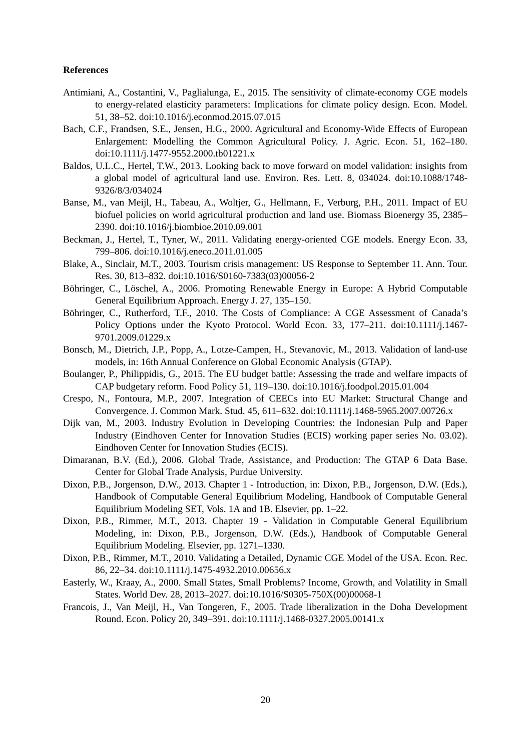References
Antimiani, A., Costantini, V., Paglialunga, E., 2015. The sensitivity of climate-economy CGE models to energy-related elasticity parameters: Implications for climate policy design. Econ. Model. 51, 38–52. doi:10.1016/j.econmod.2015.07.015
Bach, C.F., Frandsen, S.E., Jensen, H.G., 2000. Agricultural and Economy-Wide Effects of European Enlargement: Modelling the Common Agricultural Policy. J. Agric. Econ. 51, 162–180. doi:10.1111/j.1477-9552.2000.tb01221.x
Baldos, U.L.C., Hertel, T.W., 2013. Looking back to move forward on model validation: insights from a global model of agricultural land use. Environ. Res. Lett. 8, 034024. doi:10.1088/1748-9326/8/3/034024
Banse, M., van Meijl, H., Tabeau, A., Woltjer, G., Hellmann, F., Verburg, P.H., 2011. Impact of EU biofuel policies on world agricultural production and land use. Biomass Bioenergy 35, 2385–2390. doi:10.1016/j.biombioe.2010.09.001
Beckman, J., Hertel, T., Tyner, W., 2011. Validating energy-oriented CGE models. Energy Econ. 33, 799–806. doi:10.1016/j.eneco.2011.01.005
Blake, A., Sinclair, M.T., 2003. Tourism crisis management: US Response to September 11. Ann. Tour. Res. 30, 813–832. doi:10.1016/S0160-7383(03)00056-2
Böhringer, C., Löschel, A., 2006. Promoting Renewable Energy in Europe: A Hybrid Computable General Equilibrium Approach. Energy J. 27, 135–150.
Böhringer, C., Rutherford, T.F., 2010. The Costs of Compliance: A CGE Assessment of Canada’s Policy Options under the Kyoto Protocol. World Econ. 33, 177–211. doi:10.1111/j.1467-9701.2009.01229.x
Bonsch, M., Dietrich, J.P., Popp, A., Lotze-Campen, H., Stevanovic, M., 2013. Validation of land-use models, in: 16th Annual Conference on Global Economic Analysis (GTAP).
Boulanger, P., Philippidis, G., 2015. The EU budget battle: Assessing the trade and welfare impacts of CAP budgetary reform. Food Policy 51, 119–130. doi:10.1016/j.foodpol.2015.01.004
Crespo, N., Fontoura, M.P., 2007. Integration of CEECs into EU Market: Structural Change and Convergence. J. Common Mark. Stud. 45, 611–632. doi:10.1111/j.1468-5965.2007.00726.x
Dijk van, M., 2003. Industry Evolution in Developing Countries: the Indonesian Pulp and Paper Industry (Eindhoven Center for Innovation Studies (ECIS) working paper series No. 03.02). Eindhoven Center for Innovation Studies (ECIS).
Dimaranan, B.V. (Ed.), 2006. Global Trade, Assistance, and Production: The GTAP 6 Data Base. Center for Global Trade Analysis, Purdue University.
Dixon, P.B., Jorgenson, D.W., 2013. Chapter 1 - Introduction, in: Dixon, P.B., Jorgenson, D.W. (Eds.), Handbook of Computable General Equilibrium Modeling, Handbook of Computable General Equilibrium Modeling SET, Vols. 1A and 1B. Elsevier, pp. 1–22.
Dixon, P.B., Rimmer, M.T., 2013. Chapter 19 - Validation in Computable General Equilibrium Modeling, in: Dixon, P.B., Jorgenson, D.W. (Eds.), Handbook of Computable General Equilibrium Modeling. Elsevier, pp. 1271–1330.
Dixon, P.B., Rimmer, M.T., 2010. Validating a Detailed, Dynamic CGE Model of the USA. Econ. Rec. 86, 22–34. doi:10.1111/j.1475-4932.2010.00656.x
Easterly, W., Kraay, A., 2000. Small States, Small Problems? Income, Growth, and Volatility in Small States. World Dev. 28, 2013–2027. doi:10.1016/S0305-750X(00)00068-1
Francois, J., Van Meijl, H., Van Tongeren, F., 2005. Trade liberalization in the Doha Development Round. Econ. Policy 20, 349–391. doi:10.1111/j.1468-0327.2005.00141.x
20